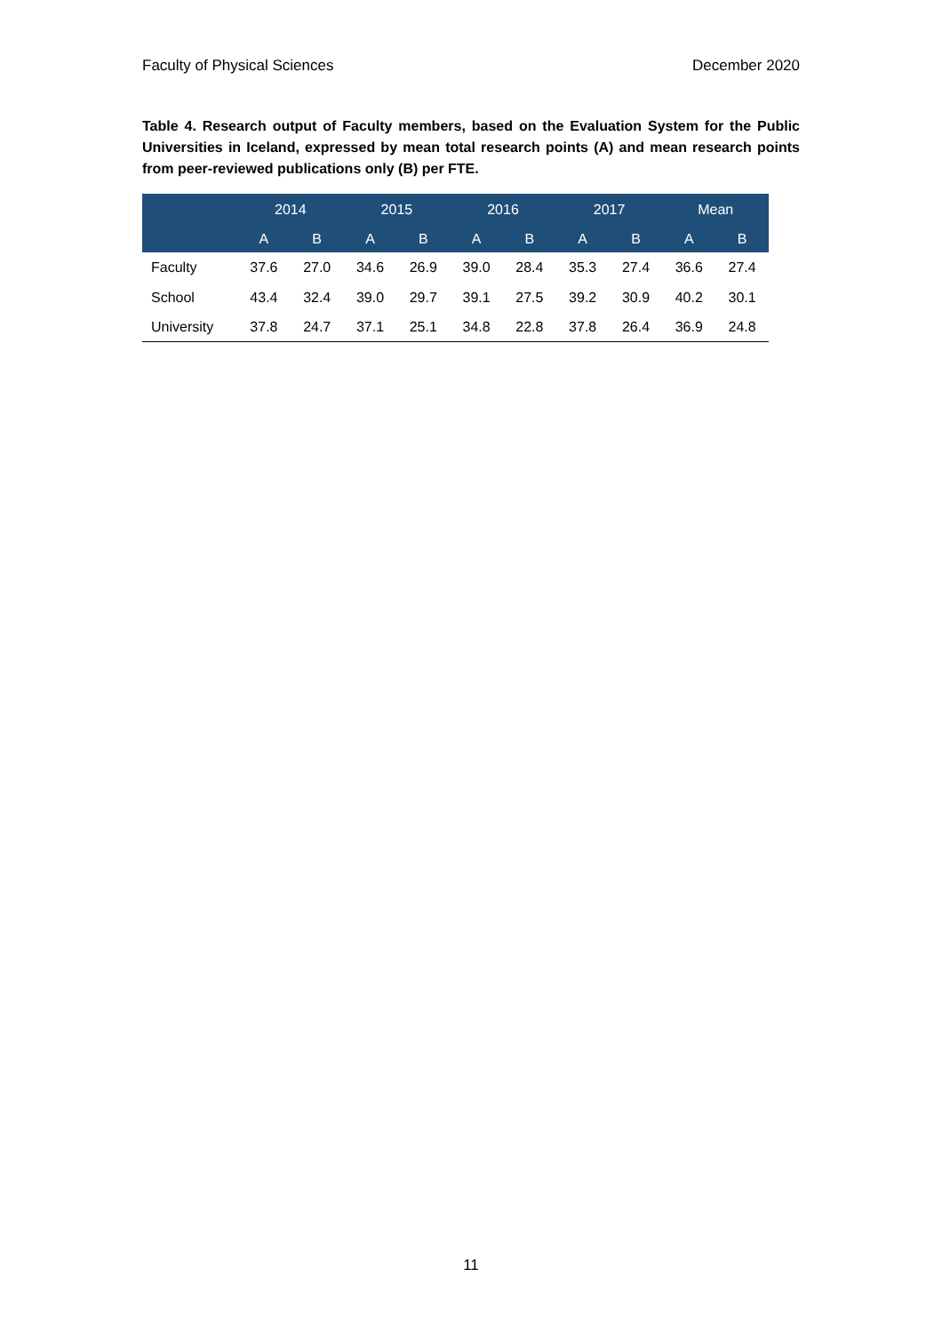Faculty of Physical Sciences December 2020
Table 4. Research output of Faculty members, based on the Evaluation System for the Public Universities in Iceland, expressed by mean total research points (A) and mean research points from peer-reviewed publications only (B) per FTE.
| | 2014 | | 2015 | | 2016 | | 2017 | | Mean | |
| --- | --- | --- | --- | --- | --- | --- | --- | --- | --- | --- |
| | A | B | A | B | A | B | A | B | A | B |
| Faculty | 37.6 | 27.0 | 34.6 | 26.9 | 39.0 | 28.4 | 35.3 | 27.4 | 36.6 | 27.4 |
| School | 43.4 | 32.4 | 39.0 | 29.7 | 39.1 | 27.5 | 39.2 | 30.9 | 40.2 | 30.1 |
| University | 37.8 | 24.7 | 37.1 | 25.1 | 34.8 | 22.8 | 37.8 | 26.4 | 36.9 | 24.8 |
11